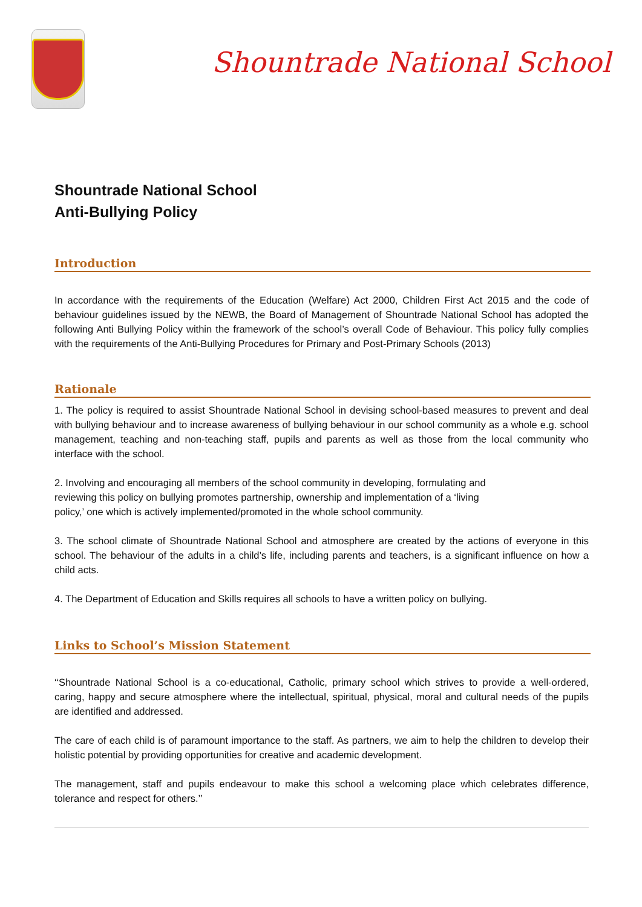Shountrade National School
Shountrade National School
Anti-Bullying Policy
Introduction
In accordance with the requirements of the Education (Welfare) Act 2000, Children First Act 2015 and the code of behaviour guidelines issued by the NEWB, the Board of Management of Shountrade National School has adopted the following Anti Bullying Policy within the framework of the school’s overall Code of Behaviour. This policy fully complies with the requirements of the Anti-Bullying Procedures for Primary and Post-Primary Schools (2013)
Rationale
1. The policy is required to assist Shountrade National School in devising school-based measures to prevent and deal with bullying behaviour and to increase awareness of bullying behaviour in our school community as a whole e.g. school management, teaching and non-teaching staff, pupils and parents as well as those from the local community who interface with the school.
2. Involving and encouraging all members of the school community in developing, formulating and
reviewing this policy on bullying promotes partnership, ownership and implementation of a ‘living
policy,’ one which is actively implemented/promoted in the whole school community.
3. The school climate of Shountrade National School and atmosphere are created by the actions of everyone in this school. The behaviour of the adults in a child’s life, including parents and teachers, is a significant influence on how a child acts.
4. The Department of Education and Skills requires all schools to have a written policy on bullying.
Links to School’s Mission Statement
‘‘Shountrade National School is a co-educational, Catholic, primary school which strives to provide a well-ordered, caring, happy and secure atmosphere where the intellectual, spiritual, physical, moral and cultural needs of the pupils are identified and addressed.
The care of each child is of paramount importance to the staff. As partners, we aim to help the children to develop their holistic potential by providing opportunities for creative and academic development.
The management, staff and pupils endeavour to make this school a welcoming place which celebrates difference, tolerance and respect for others.’’